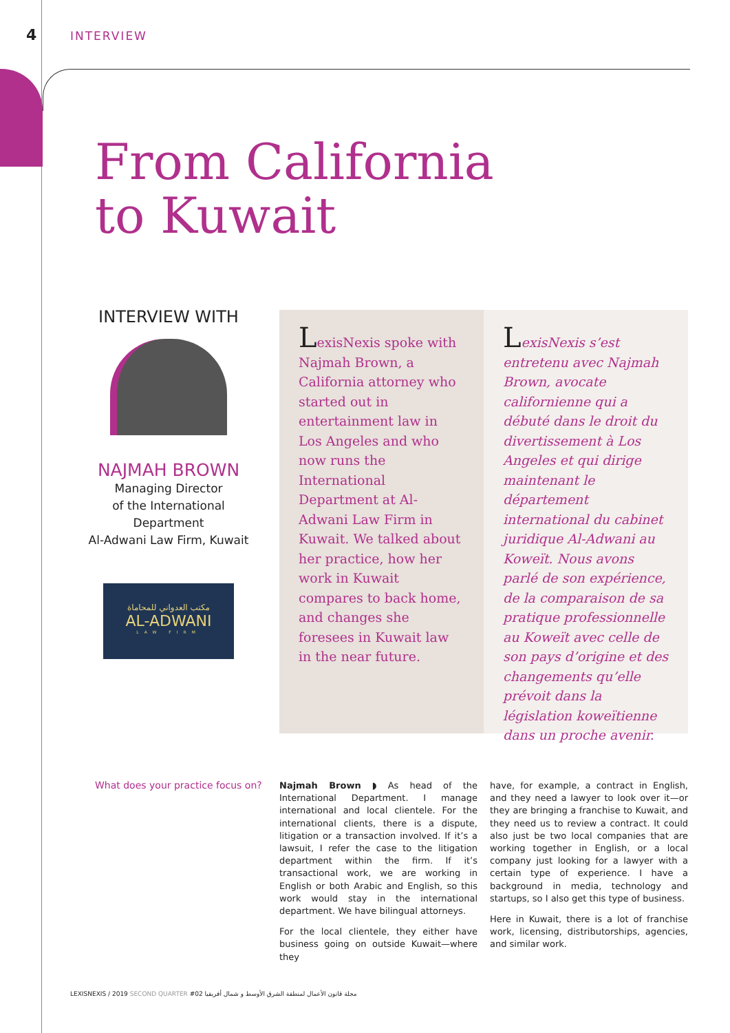4 INTERVIEW
From California
to Kuwait
INTERVIEW WITH
NAJMAH BROWN
Managing Director
of the International Department
Al-Adwani Law Firm, Kuwait
مكتب العدواني للمحاماة
AL-ADWANI
LAW FIRM
LexisNexis spoke with Najmah Brown, a California attorney who started out in entertainment law in Los Angeles and who now runs the International Department at Al-Adwani Law Firm in Kuwait. We talked about her practice, how her work in Kuwait compares to back home, and changes she foresees in Kuwait law in the near future.
LexisNexis s’est entretenu avec Najmah Brown, avocate californienne qui a débuté dans le droit du divertissement à Los Angeles et qui dirige maintenant le département international du cabinet juridique Al-Adwani au Koweït. Nous avons parlé de son expérience, de la comparaison de sa pratique professionnelle au Koweït avec celle de son pays d’origine et des changements qu’elle prévoit dans la législation koweïtienne dans un proche avenir.
What does your practice focus on?
Najmah Brown ◗ As head of the International Department. I manage international and local clientele. For the international clients, there is a dispute, litigation or a transaction involved. If it’s a lawsuit, I refer the case to the litigation department within the firm. If it’s transactional work, we are working in English or both Arabic and English, so this work would stay in the international department. We have bilingual attorneys.
For the local clientele, they either have business going on outside Kuwait—where they
have, for example, a contract in English, and they need a lawyer to look over it—or they are bringing a franchise to Kuwait, and they need us to review a contract. It could also just be two local companies that are working together in English, or a local company just looking for a lawyer with a certain type of experience. I have a background in media, technology and startups, so I also get this type of business.
Here in Kuwait, there is a lot of franchise work, licensing, distributorships, agencies, and similar work.
LEXISNEXIS / 2019 SECOND QUARTER #02 مجلة قانون الأعمال لمنطقة الشرق الأوسط و شمال أفريقيا